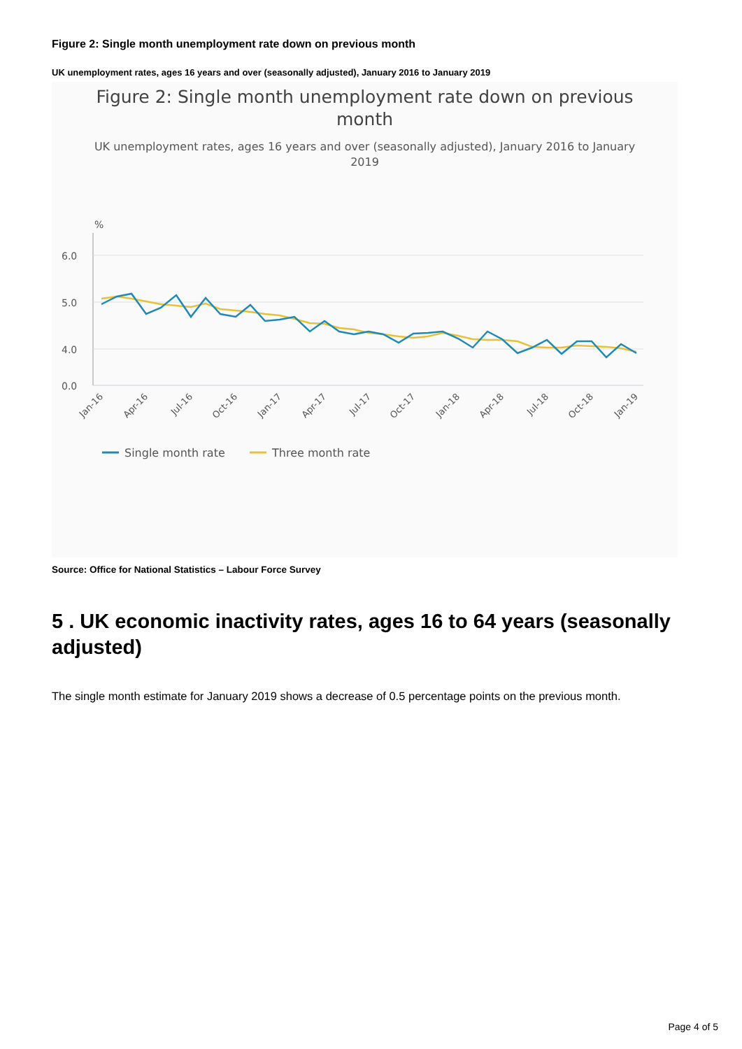Figure 2: Single month unemployment rate down on previous month
UK unemployment rates, ages 16 years and over (seasonally adjusted), January 2016 to January 2019
Figure 2: Single month unemployment rate down on previous
month
UK unemployment rates, ages 16 years and over (seasonally adjusted), January 2016 to January
2019
%
6.0
5.0
4.0
0.0
Jan-16
Apr-16
Jul-16
Oct-16
Jan-17
Apr-17
Jul-17
Oct-17
Jan-18
Apr-18
Jul-18
Oct-18
Jan-19
Single month rate
Three month rate
Source: Office for National Statistics – Labour Force Survey
5 . UK economic inactivity rates, ages 16 to 64 years (seasonally adjusted)
The single month estimate for January 2019 shows a decrease of 0.5 percentage points on the previous month.
Page 4 of 5